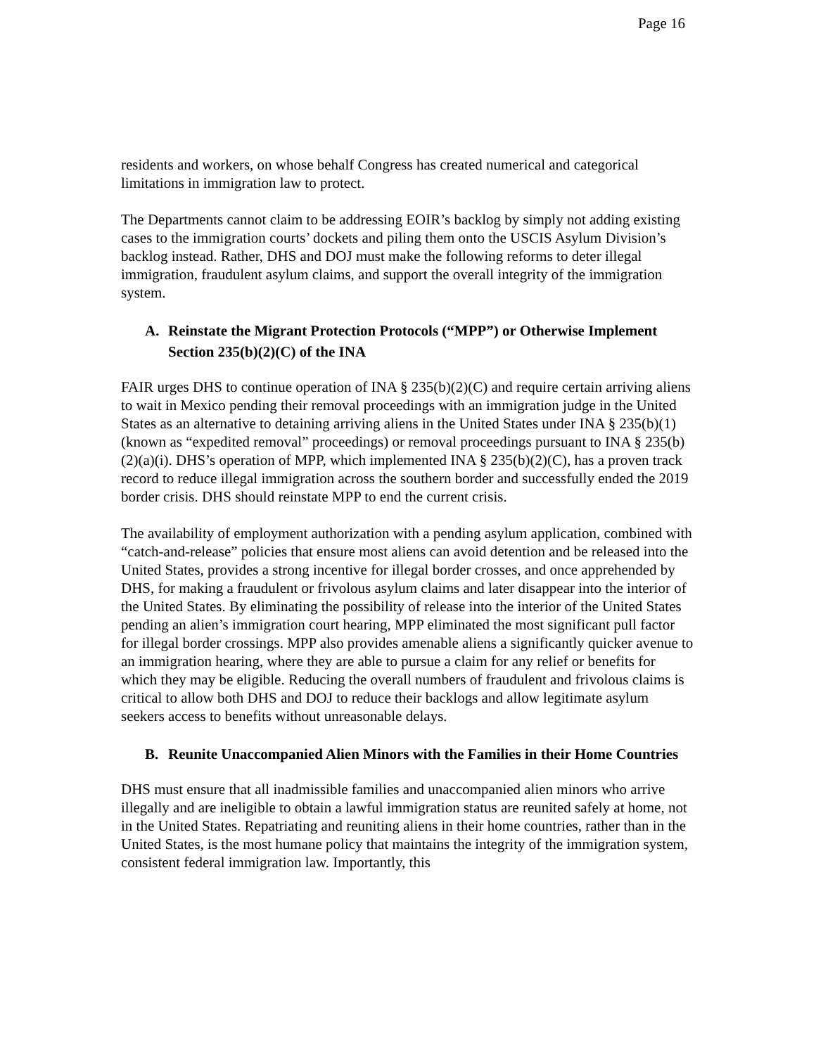Page 16
residents and workers, on whose behalf Congress has created numerical and categorical limitations in immigration law to protect.
The Departments cannot claim to be addressing EOIR’s backlog by simply not adding existing cases to the immigration courts’ dockets and piling them onto the USCIS Asylum Division’s backlog instead. Rather, DHS and DOJ must make the following reforms to deter illegal immigration, fraudulent asylum claims, and support the overall integrity of the immigration system.
A. Reinstate the Migrant Protection Protocols (“MPP”) or Otherwise Implement Section 235(b)(2)(C) of the INA
FAIR urges DHS to continue operation of INA § 235(b)(2)(C) and require certain arriving aliens to wait in Mexico pending their removal proceedings with an immigration judge in the United States as an alternative to detaining arriving aliens in the United States under INA § 235(b)(1) (known as “expedited removal” proceedings) or removal proceedings pursuant to INA § 235(b)(2)(a)(i). DHS’s operation of MPP, which implemented INA § 235(b)(2)(C), has a proven track record to reduce illegal immigration across the southern border and successfully ended the 2019 border crisis. DHS should reinstate MPP to end the current crisis.
The availability of employment authorization with a pending asylum application, combined with “catch-and-release” policies that ensure most aliens can avoid detention and be released into the United States, provides a strong incentive for illegal border crosses, and once apprehended by DHS, for making a fraudulent or frivolous asylum claims and later disappear into the interior of the United States. By eliminating the possibility of release into the interior of the United States pending an alien’s immigration court hearing, MPP eliminated the most significant pull factor for illegal border crossings. MPP also provides amenable aliens a significantly quicker avenue to an immigration hearing, where they are able to pursue a claim for any relief or benefits for which they may be eligible. Reducing the overall numbers of fraudulent and frivolous claims is critical to allow both DHS and DOJ to reduce their backlogs and allow legitimate asylum seekers access to benefits without unreasonable delays.
B. Reunite Unaccompanied Alien Minors with the Families in their Home Countries
DHS must ensure that all inadmissible families and unaccompanied alien minors who arrive illegally and are ineligible to obtain a lawful immigration status are reunited safely at home, not in the United States. Repatriating and reuniting aliens in their home countries, rather than in the United States, is the most humane policy that maintains the integrity of the immigration system, consistent federal immigration law. Importantly, this